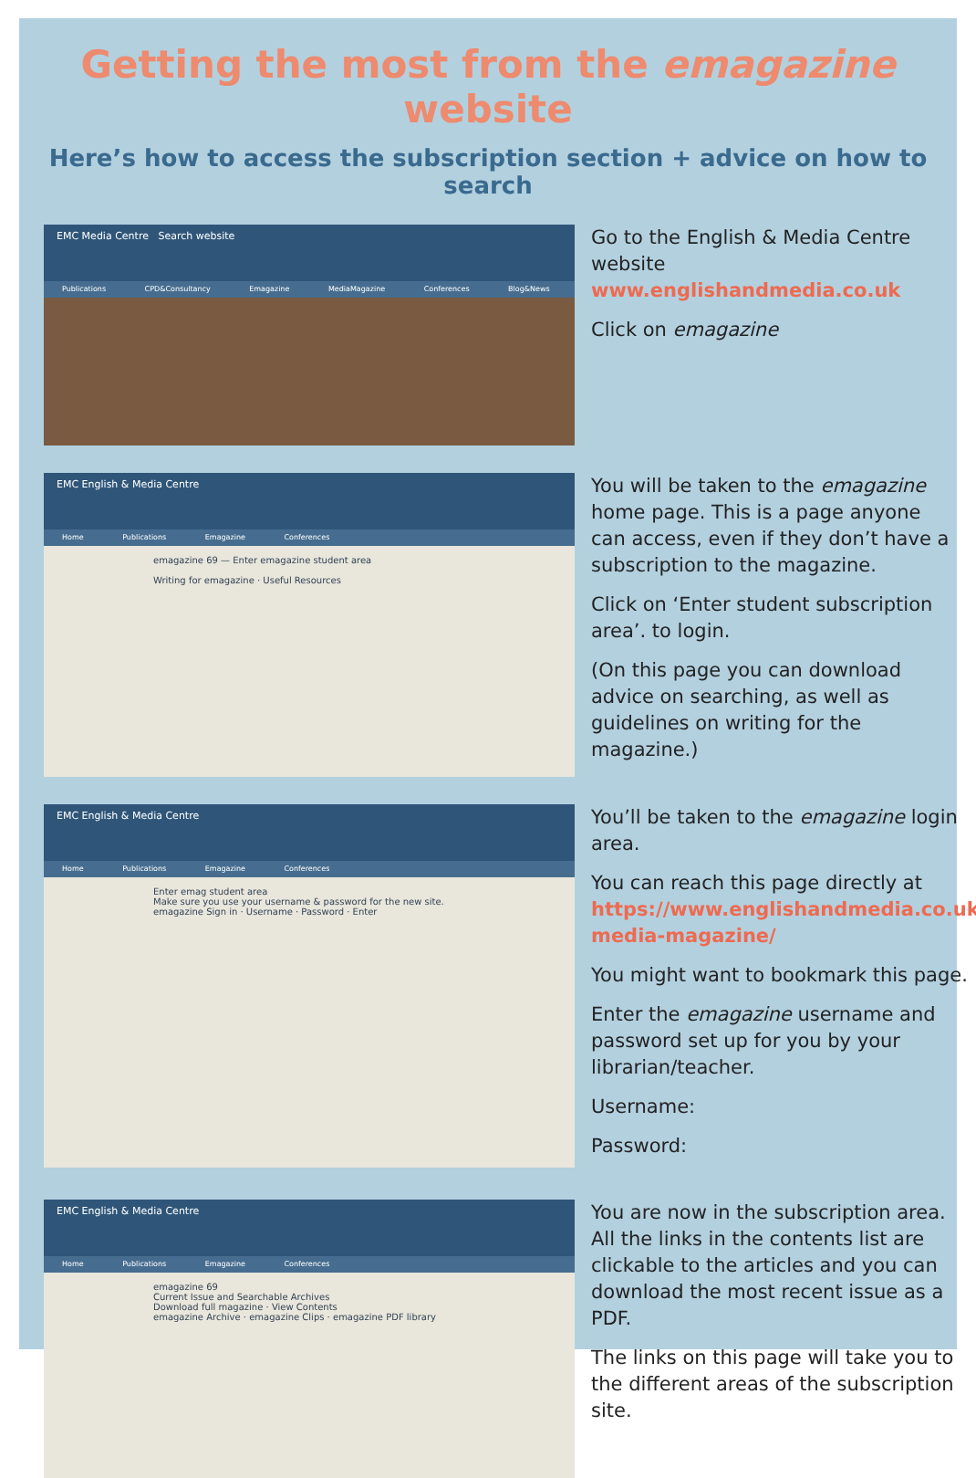Getting the most from the emagazine website
Here’s how to access the subscription section + advice on how to search
EMC Media Centre Search website
Publications CPD&Consultancy Emagazine MediaMagazine Conferences Blog&News
Go to the English & Media Centre website
www.englishandmedia.co.uk
Click on emagazine
EMC English & Media Centre
Home Publications Emagazine Conferences
emagazine 69 — Enter emagazine student area
Writing for emagazine · Useful Resources
You will be taken to the emagazine home page. This is a page anyone can access, even if they don’t have a subscription to the magazine.
Click on ‘Enter student subscription area’. to login.
(On this page you can download advice on searching, as well as guidelines on writing for the magazine.)
EMC English & Media Centre
Home Publications Emagazine Conferences
Enter emag student area
Make sure you use your username & password for the new site.
emagazine Sign in · Username · Password · Enter
You’ll be taken to the emagazine login area.
You can reach this page directly at https://www.englishandmedia.co.uk/ media-magazine/
You might want to bookmark this page.
Enter the emagazine username and password set up for you by your librarian/teacher.
Username:
Password:
EMC English & Media Centre
Home Publications Emagazine Conferences
emagazine 69
Current Issue and Searchable Archives
Download full magazine · View Contents
emagazine Archive · emagazine Clips · emagazine PDF library
You are now in the subscription area. All the links in the contents list are clickable to the articles and you can download the most recent issue as a PDF.
The links on this page will take you to the different areas of the subscription site.